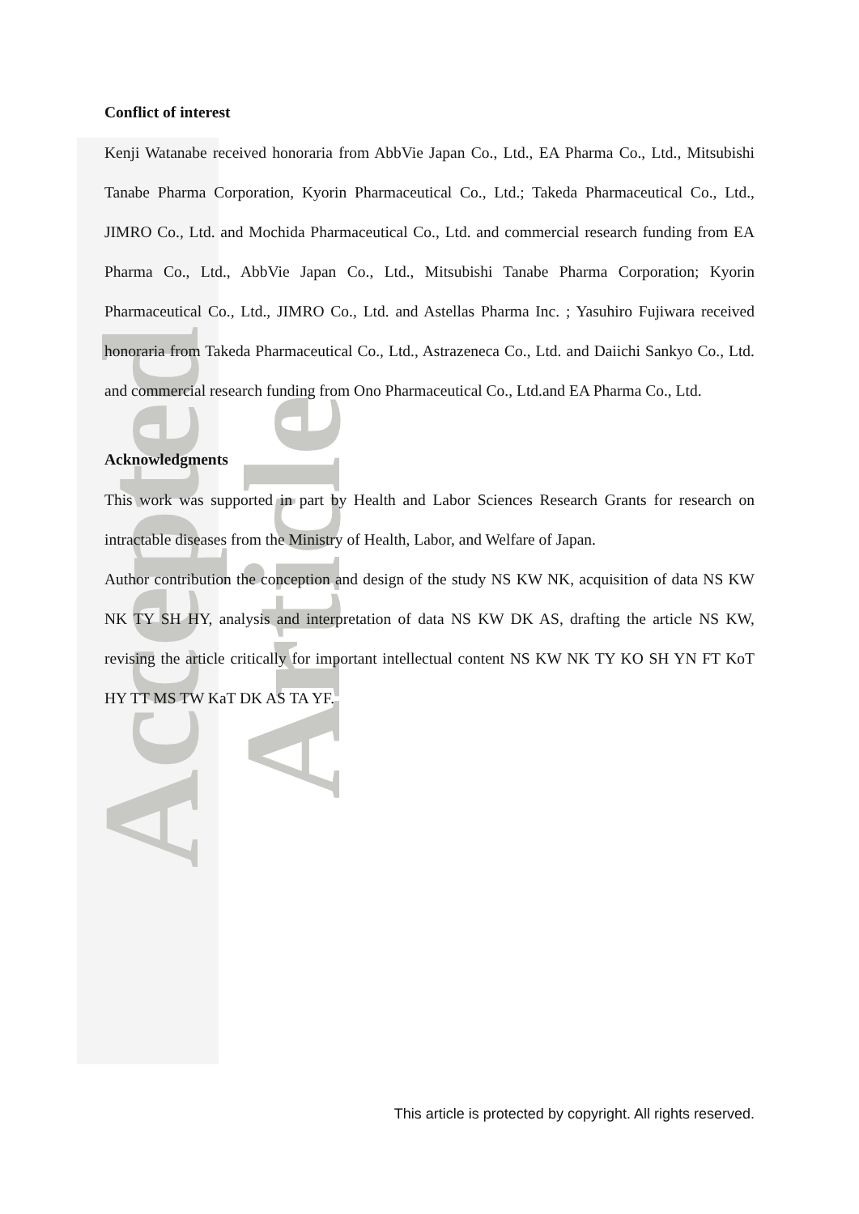Accepted Article
Conflict of interest
Kenji Watanabe received honoraria from AbbVie Japan Co., Ltd., EA Pharma Co., Ltd., Mitsubishi Tanabe Pharma Corporation, Kyorin Pharmaceutical Co., Ltd.; Takeda Pharmaceutical Co., Ltd., JIMRO Co., Ltd. and Mochida Pharmaceutical Co., Ltd. and commercial research funding from EA Pharma Co., Ltd., AbbVie Japan Co., Ltd., Mitsubishi Tanabe Pharma Corporation; Kyorin Pharmaceutical Co., Ltd., JIMRO Co., Ltd. and Astellas Pharma Inc. ; Yasuhiro Fujiwara received honoraria from Takeda Pharmaceutical Co., Ltd., Astrazeneca Co., Ltd. and Daiichi Sankyo Co., Ltd. and commercial research funding from Ono Pharmaceutical Co., Ltd.and EA Pharma Co., Ltd.
Acknowledgments
This work was supported in part by Health and Labor Sciences Research Grants for research on intractable diseases from the Ministry of Health, Labor, and Welfare of Japan.
Author contribution the conception and design of the study NS KW NK, acquisition of data NS KW NK TY SH HY, analysis and interpretation of data NS KW DK AS, drafting the article NS KW, revising the article critically for important intellectual content NS KW NK TY KO SH YN FT KoT HY TT MS TW KaT DK AS TA YF.
This article is protected by copyright. All rights reserved.